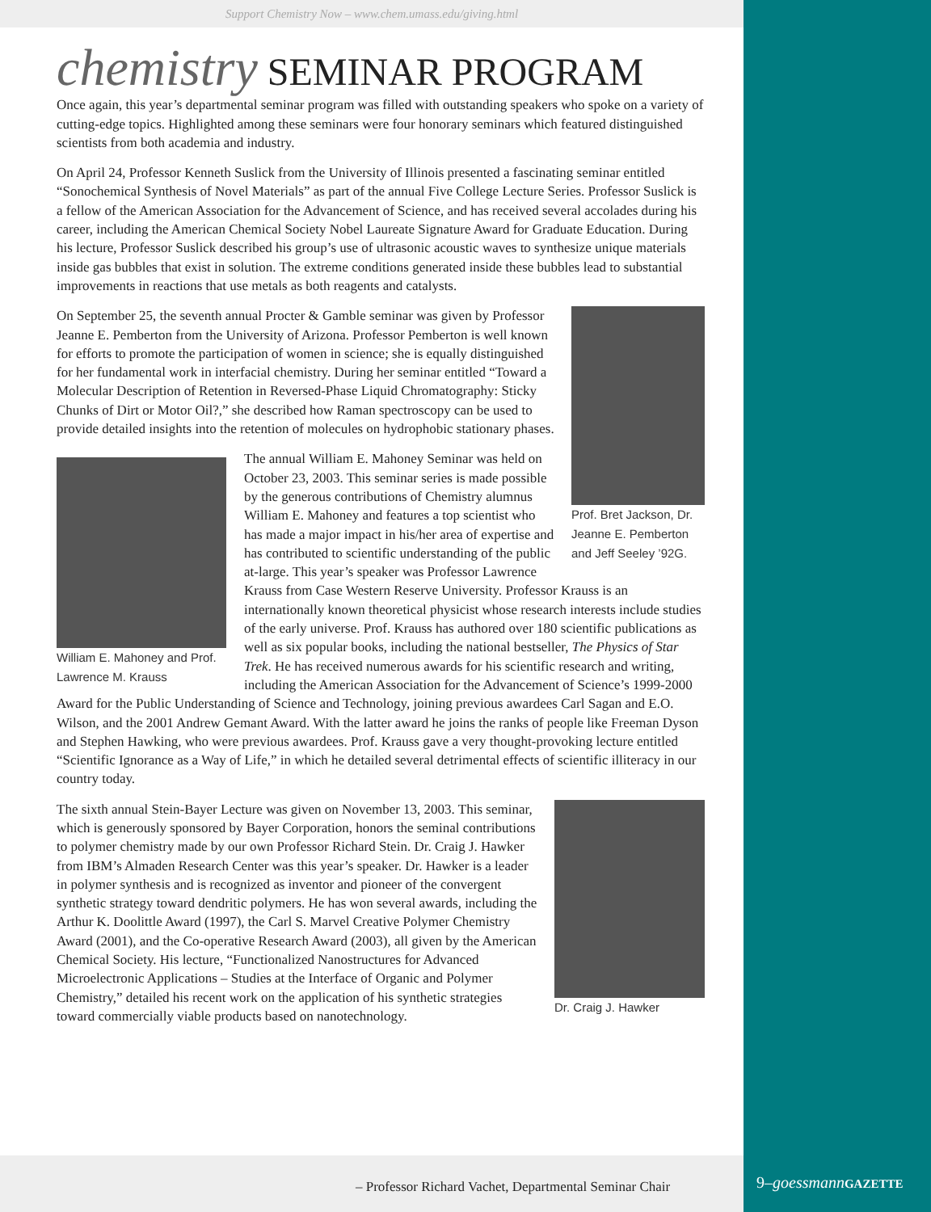Support Chemistry Now – www.chem.umass.edu/giving.html
chemistry SEMINAR PROGRAM
Once again, this year’s departmental seminar program was filled with outstanding speakers who spoke on a variety of cutting-edge topics. Highlighted among these seminars were four honorary seminars which featured distinguished scientists from both academia and industry.
On April 24, Professor Kenneth Suslick from the University of Illinois presented a fascinating seminar entitled “Sonochemical Synthesis of Novel Materials” as part of the annual Five College Lecture Series. Professor Suslick is a fellow of the American Association for the Advancement of Science, and has received several accolades during his career, including the American Chemical Society Nobel Laureate Signature Award for Graduate Education. During his lecture, Professor Suslick described his group’s use of ultrasonic acoustic waves to synthesize unique materials inside gas bubbles that exist in solution. The extreme conditions generated inside these bubbles lead to substantial improvements in reactions that use metals as both reagents and catalysts.
Prof. Bret Jackson, Dr. Jeanne E. Pemberton and Jeff Seeley ’92G.
On September 25, the seventh annual Procter & Gamble seminar was given by Professor Jeanne E. Pemberton from the University of Arizona. Professor Pemberton is well known for efforts to promote the participation of women in science; she is equally distinguished for her fundamental work in interfacial chemistry. During her seminar entitled “Toward a Molecular Description of Retention in Reversed-Phase Liquid Chromatography: Sticky Chunks of Dirt or Motor Oil?,” she described how Raman spectroscopy can be used to provide detailed insights into the retention of molecules on hydrophobic stationary phases.
William E. Mahoney and Prof. Lawrence M. Krauss
The annual William E. Mahoney Seminar was held on October 23, 2003. This seminar series is made possible by the generous contributions of Chemistry alumnus William E. Mahoney and features a top scientist who has made a major impact in his/her area of expertise and has contributed to scientific understanding of the public at-large. This year’s speaker was Professor Lawrence Krauss from Case Western Reserve University. Professor Krauss is an internationally known theoretical physicist whose research interests include studies of the early universe. Prof. Krauss has authored over 180 scientific publications as well as six popular books, including the national bestseller, The Physics of Star Trek. He has received numerous awards for his scientific research and writing, including the American Association for the Advancement of Science’s 1999-2000 Award for the Public Understanding of Science and Technology, joining previous awardees Carl Sagan and E.O. Wilson, and the 2001 Andrew Gemant Award. With the latter award he joins the ranks of people like Freeman Dyson and Stephen Hawking, who were previous awardees. Prof. Krauss gave a very thought-provoking lecture entitled “Scientific Ignorance as a Way of Life,” in which he detailed several detrimental effects of scientific illiteracy in our country today.
Dr. Craig J. Hawker
The sixth annual Stein-Bayer Lecture was given on November 13, 2003. This seminar, which is generously sponsored by Bayer Corporation, honors the seminal contributions to polymer chemistry made by our own Professor Richard Stein. Dr. Craig J. Hawker from IBM’s Almaden Research Center was this year’s speaker. Dr. Hawker is a leader in polymer synthesis and is recognized as inventor and pioneer of the convergent synthetic strategy toward dendritic polymers. He has won several awards, including the Arthur K. Doolittle Award (1997), the Carl S. Marvel Creative Polymer Chemistry Award (2001), and the Co-operative Research Award (2003), all given by the American Chemical Society. His lecture, “Functionalized Nanostructures for Advanced Microelectronic Applications – Studies at the Interface of Organic and Polymer Chemistry,” detailed his recent work on the application of his synthetic strategies toward commercially viable products based on nanotechnology.
– Professor Richard Vachet, Departmental Seminar Chair
9–goessmann GAZETTE